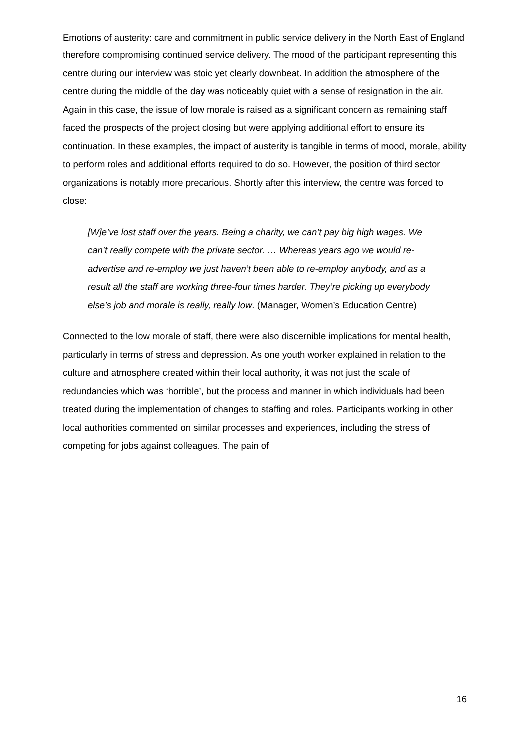Emotions of austerity: care and commitment in public service delivery in the North East of England
therefore compromising continued service delivery. The mood of the participant representing this centre during our interview was stoic yet clearly downbeat. In addition the atmosphere of the centre during the middle of the day was noticeably quiet with a sense of resignation in the air. Again in this case, the issue of low morale is raised as a significant concern as remaining staff faced the prospects of the project closing but were applying additional effort to ensure its continuation. In these examples, the impact of austerity is tangible in terms of mood, morale, ability to perform roles and additional efforts required to do so. However, the position of third sector organizations is notably more precarious. Shortly after this interview, the centre was forced to close:
[W]e’ve lost staff over the years. Being a charity, we can’t pay big high wages. We can’t really compete with the private sector. … Whereas years ago we would re-advertise and re-employ we just haven’t been able to re-employ anybody, and as a result all the staff are working three-four times harder. They’re picking up everybody else’s job and morale is really, really low. (Manager, Women’s Education Centre)
Connected to the low morale of staff, there were also discernible implications for mental health, particularly in terms of stress and depression. As one youth worker explained in relation to the culture and atmosphere created within their local authority, it was not just the scale of redundancies which was ‘horrible’, but the process and manner in which individuals had been treated during the implementation of changes to staffing and roles. Participants working in other local authorities commented on similar processes and experiences, including the stress of competing for jobs against colleagues. The pain of
16